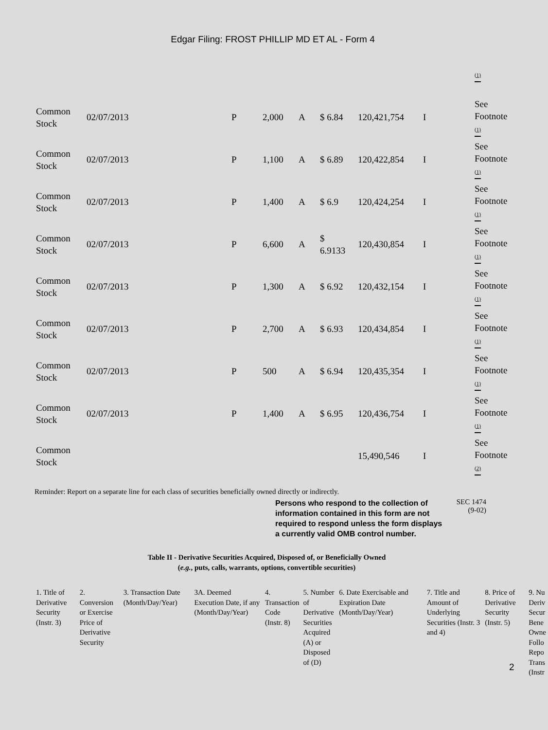Edgar Filing: FROST PHILLIP MD ET AL - Form 4
| | | | | | | | | | (1) |
| Common Stock | 02/07/2013 | P | 2,000 | A | $ 6.84 | 120,421,754 | I | | See Footnote (1) |
| Common Stock | 02/07/2013 | P | 1,100 | A | $ 6.89 | 120,422,854 | I | | See Footnote (1) |
| Common Stock | 02/07/2013 | P | 1,400 | A | $ 6.9 | 120,424,254 | I | | See Footnote (1) |
| Common Stock | 02/07/2013 | P | 6,600 | A | $ 6.9133 | 120,430,854 | I | | See Footnote (1) |
| Common Stock | 02/07/2013 | P | 1,300 | A | $ 6.92 | 120,432,154 | I | | See Footnote (1) |
| Common Stock | 02/07/2013 | P | 2,700 | A | $ 6.93 | 120,434,854 | I | | See Footnote (1) |
| Common Stock | 02/07/2013 | P | 500 | A | $ 6.94 | 120,435,354 | I | | See Footnote (1) |
| Common Stock | 02/07/2013 | P | 1,400 | A | $ 6.95 | 120,436,754 | I | | See Footnote (1) |
| Common Stock | | | | | | 15,490,546 | I | | See Footnote (2) |
Reminder: Report on a separate line for each class of securities beneficially owned directly or indirectly.
Persons who respond to the collection of information contained in this form are not required to respond unless the form displays a currently valid OMB control number.
SEC 1474
(9-02)
Table II - Derivative Securities Acquired, Disposed of, or Beneficially Owned
(e.g., puts, calls, warrants, options, convertible securities)
| 1. Title of Derivative Security (Instr. 3) | 2. Conversion or Exercise Price of Derivative Security | 3. Transaction Date (Month/Day/Year) | 3A. Deemed Execution Date, if any (Month/Day/Year) | 4. Transaction Code (Instr. 8) | 5. Number of Derivative Securities Acquired (A) or Disposed of (D) | 6. Date Exercisable and Expiration Date (Month/Day/Year) | 7. Title and Amount of Underlying Securities (Instr. 3 and 4) | 8. Price of Derivative Security (Instr. 5) | 9. Nu Deriv Secur Bene Owne Follo Repo Trans (Instr |
2